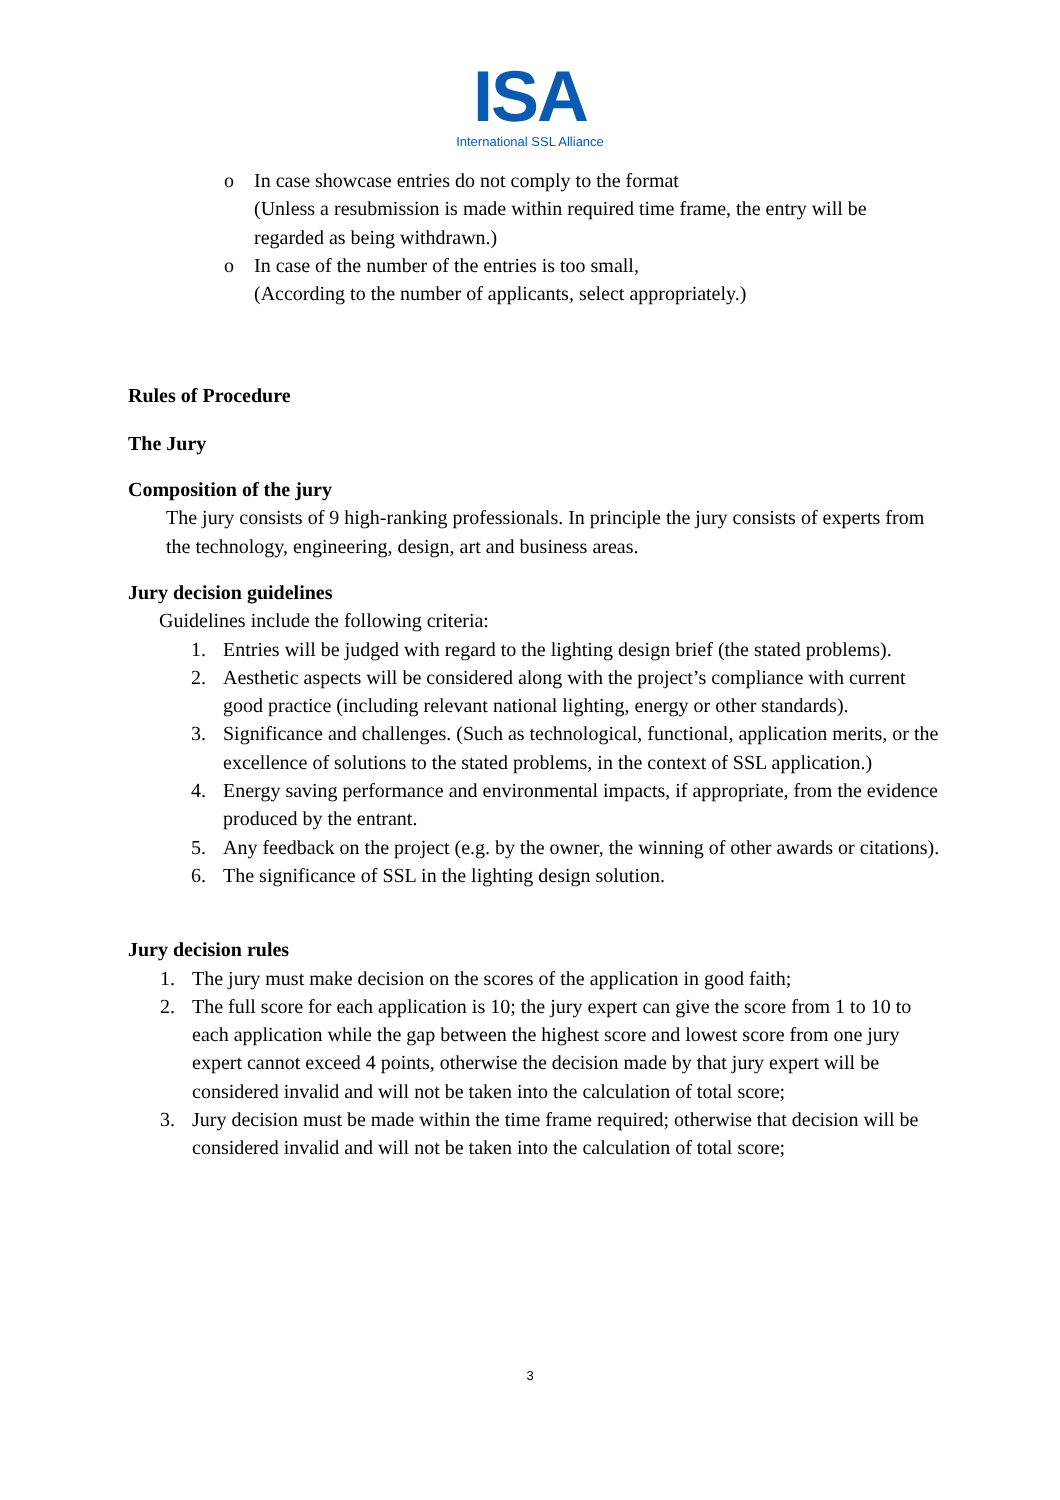ISA
International SSL Alliance
o In case showcase entries do not comply to the format
(Unless a resubmission is made within required time frame, the entry will be regarded as being withdrawn.)
o In case of the number of the entries is too small,
(According to the number of applicants, select appropriately.)
Rules of Procedure
The Jury
Composition of the jury
The jury consists of 9 high-ranking professionals. In principle the jury consists of experts from the technology, engineering, design, art and business areas.
Jury decision guidelines
Guidelines include the following criteria:
1. Entries will be judged with regard to the lighting design brief (the stated problems).
2. Aesthetic aspects will be considered along with the project’s compliance with current good practice (including relevant national lighting, energy or other standards).
3. Significance and challenges. (Such as technological, functional, application merits, or the excellence of solutions to the stated problems, in the context of SSL application.)
4. Energy saving performance and environmental impacts, if appropriate, from the evidence produced by the entrant.
5. Any feedback on the project (e.g. by the owner, the winning of other awards or citations).
6. The significance of SSL in the lighting design solution.
Jury decision rules
1. The jury must make decision on the scores of the application in good faith;
2. The full score for each application is 10; the jury expert can give the score from 1 to 10 to each application while the gap between the highest score and lowest score from one jury expert cannot exceed 4 points, otherwise the decision made by that jury expert will be considered invalid and will not be taken into the calculation of total score;
3. Jury decision must be made within the time frame required; otherwise that decision will be considered invalid and will not be taken into the calculation of total score;
3